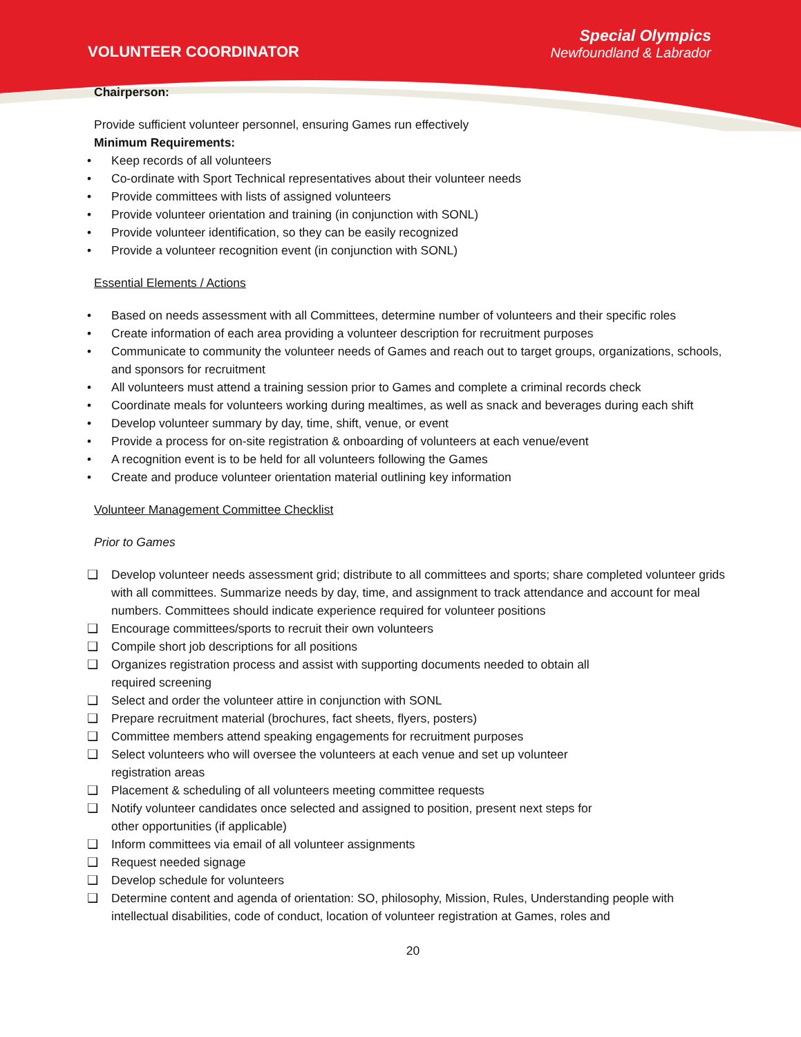VOLUNTEER COORDINATOR
Special Olympics
Newfoundland & Labrador
Chairperson:
Provide sufficient volunteer personnel, ensuring Games run effectively
Minimum Requirements:
• Keep records of all volunteers
• Co-ordinate with Sport Technical representatives about their volunteer needs
• Provide committees with lists of assigned volunteers
• Provide volunteer orientation and training (in conjunction with SONL)
• Provide volunteer identification, so they can be easily recognized
• Provide a volunteer recognition event (in conjunction with SONL)
Essential Elements / Actions
• Based on needs assessment with all Committees, determine number of volunteers and their specific roles
• Create information of each area providing a volunteer description for recruitment purposes
• Communicate to community the volunteer needs of Games and reach out to target groups, organizations, schools, and sponsors for recruitment
• All volunteers must attend a training session prior to Games and complete a criminal records check
• Coordinate meals for volunteers working during mealtimes, as well as snack and beverages during each shift
• Develop volunteer summary by day, time, shift, venue, or event
• Provide a process for on-site registration & onboarding of volunteers at each venue/event
• A recognition event is to be held for all volunteers following the Games
• Create and produce volunteer orientation material outlining key information
Volunteer Management Committee Checklist
Prior to Games
❑ Develop volunteer needs assessment grid; distribute to all committees and sports; share completed volunteer grids with all committees. Summarize needs by day, time, and assignment to track attendance and account for meal numbers. Committees should indicate experience required for volunteer positions
❑ Encourage committees/sports to recruit their own volunteers
❑ Compile short job descriptions for all positions
❑ Organizes registration process and assist with supporting documents needed to obtain all
required screening
❑ Select and order the volunteer attire in conjunction with SONL
❑ Prepare recruitment material (brochures, fact sheets, flyers, posters)
❑ Committee members attend speaking engagements for recruitment purposes
❑ Select volunteers who will oversee the volunteers at each venue and set up volunteer
registration areas
❑ Placement & scheduling of all volunteers meeting committee requests
❑ Notify volunteer candidates once selected and assigned to position, present next steps for
other opportunities (if applicable)
❑ Inform committees via email of all volunteer assignments
❑ Request needed signage
❑ Develop schedule for volunteers
❑ Determine content and agenda of orientation: SO, philosophy, Mission, Rules, Understanding people with intellectual disabilities, code of conduct, location of volunteer registration at Games, roles and
20